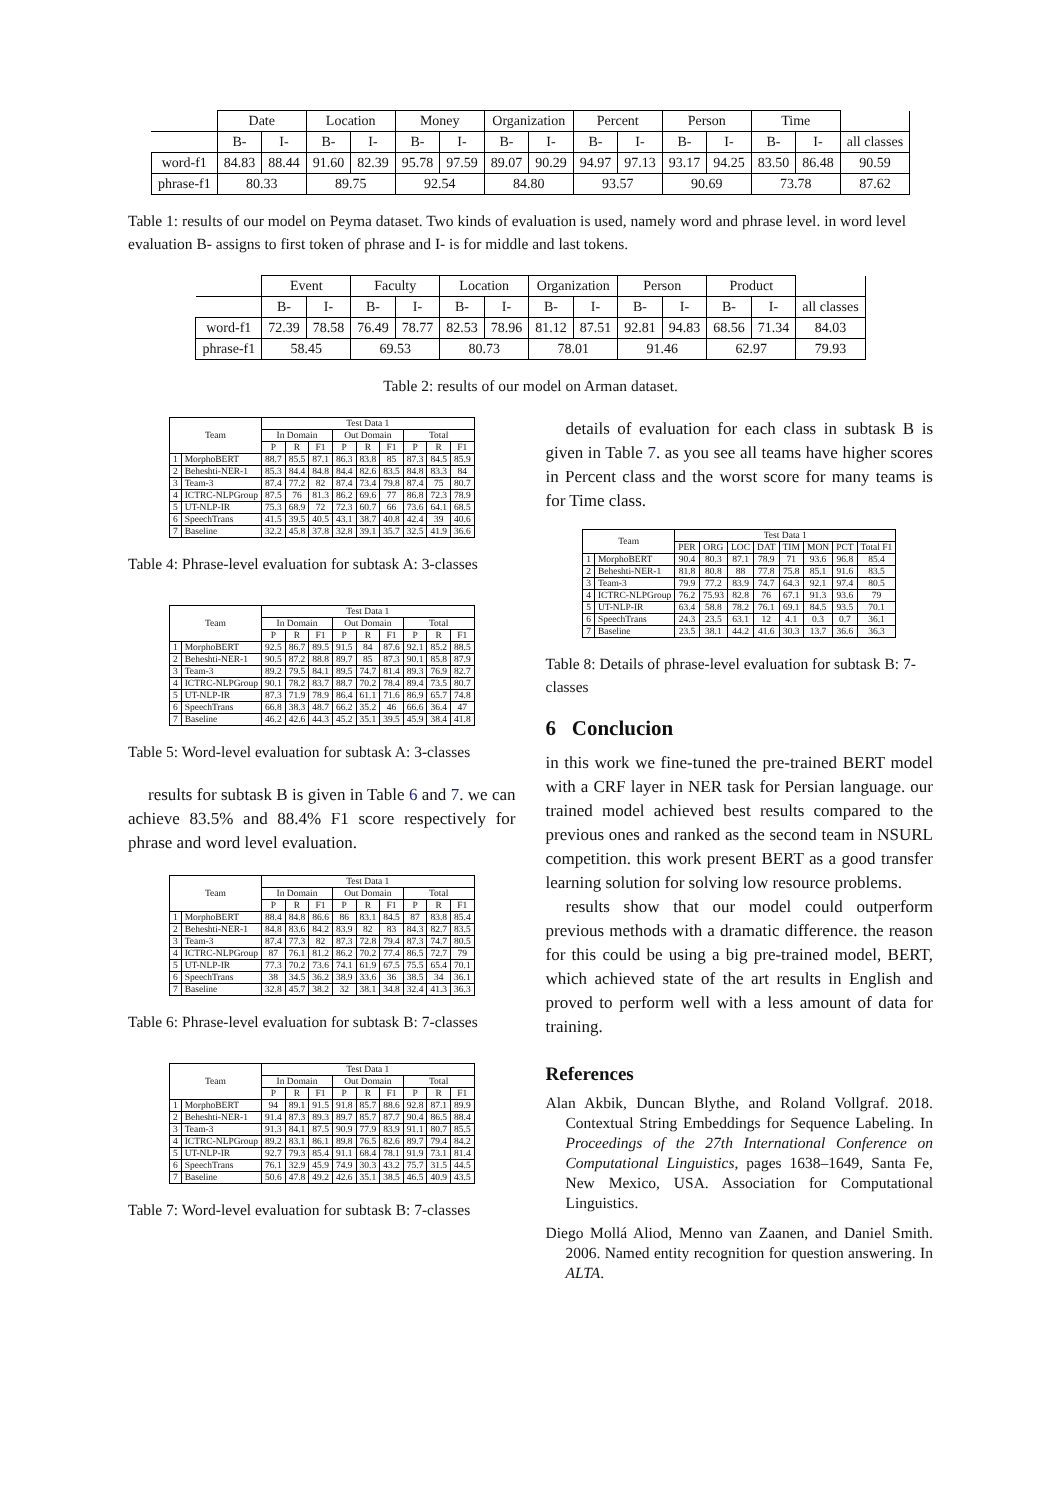| | Date | | Location | | Money | | Organization | | Percent | | Person | | Time | | |
| --- | --- | --- | --- | --- | --- | --- | --- | --- | --- | --- | --- | --- | --- | --- | --- |
| | B- | I- | B- | I- | B- | I- | B- | I- | B- | I- | B- | I- | B- | I- | all classes |
| word-f1 | 84.83 | 88.44 | 91.60 | 82.39 | 95.78 | 97.59 | 89.07 | 90.29 | 94.97 | 97.13 | 93.17 | 94.25 | 83.50 | 86.48 | 90.59 |
| phrase-f1 | 80.33 | | 89.75 | | 92.54 | | 84.80 | | 93.57 | | 90.69 | | 73.78 | | 87.62 |
Table 1: results of our model on Peyma dataset. Two kinds of evaluation is used, namely word and phrase level. in word level evaluation B- assigns to first token of phrase and I- is for middle and last tokens.
| | Event | | Faculty | | Location | | Organization | | Person | | Product | | |
| --- | --- | --- | --- | --- | --- | --- | --- | --- | --- | --- | --- | --- | --- |
| | B- | I- | B- | I- | B- | I- | B- | I- | B- | I- | B- | I- | all classes |
| word-f1 | 72.39 | 78.58 | 76.49 | 78.77 | 82.53 | 78.96 | 81.12 | 87.51 | 92.81 | 94.83 | 68.56 | 71.34 | 84.03 |
| phrase-f1 | 58.45 | | 69.53 | | 80.73 | | 78.01 | | 91.46 | | 62.97 | | 79.93 |
Table 2: results of our model on Arman dataset.
| Team | | Test Data 1 | | | | | | | | |
| --- | --- | --- | --- | --- | --- | --- | --- | --- | --- | --- |
| | | In Domain | | | Out Domain | | | Total | | |
| | | P | R | F1 | P | R | F1 | P | R | F1 |
| 1 | MorphoBERT | 88.7 | 85.5 | 87.1 | 86.3 | 83.8 | 85 | 87.3 | 84.5 | 85.9 |
| 2 | Beheshti-NER-1 | 85.3 | 84.4 | 84.8 | 84.4 | 82.6 | 83.5 | 84.8 | 83.3 | 84 |
| 3 | Team-3 | 87.4 | 77.2 | 82 | 87.4 | 73.4 | 79.8 | 87.4 | 75 | 80.7 |
| 4 | ICTRC-NLPGroup | 87.5 | 76 | 81.3 | 86.2 | 69.6 | 77 | 86.8 | 72.3 | 78.9 |
| 5 | UT-NLP-IR | 75.3 | 68.9 | 72 | 72.3 | 60.7 | 66 | 73.6 | 64.1 | 68.5 |
| 6 | SpeechTrans | 41.5 | 39.5 | 40.5 | 43.1 | 38.7 | 40.8 | 42.4 | 39 | 40.6 |
| 7 | Baseline | 32.2 | 45.8 | 37.8 | 32.8 | 39.1 | 35.7 | 32.5 | 41.9 | 36.6 |
Table 4: Phrase-level evaluation for subtask A: 3-classes
| Team | | Test Data 1 | | | | | | | | |
| --- | --- | --- | --- | --- | --- | --- | --- | --- | --- | --- |
| | | In Domain | | | Out Domain | | | Total | | |
| | | P | R | F1 | P | R | F1 | P | R | F1 |
| 1 | MorphoBERT | 92.5 | 86.7 | 89.5 | 91.5 | 84 | 87.6 | 92.1 | 85.2 | 88.5 |
| 2 | Beheshti-NER-1 | 90.5 | 87.2 | 88.8 | 89.7 | 85 | 87.3 | 90.1 | 85.8 | 87.9 |
| 3 | Team-3 | 89.2 | 79.5 | 84.1 | 89.5 | 74.7 | 81.4 | 89.3 | 76.9 | 82.7 |
| 4 | ICTRC-NLPGroup | 90.1 | 78.2 | 83.7 | 88.7 | 70.2 | 78.4 | 89.4 | 73.5 | 80.7 |
| 5 | UT-NLP-IR | 87.3 | 71.9 | 78.9 | 86.4 | 61.1 | 71.6 | 86.9 | 65.7 | 74.8 |
| 6 | SpeechTrans | 66.8 | 38.3 | 48.7 | 66.2 | 35.2 | 46 | 66.6 | 36.4 | 47 |
| 7 | Baseline | 46.2 | 42.6 | 44.3 | 45.2 | 35.1 | 39.5 | 45.9 | 38.4 | 41.8 |
Table 5: Word-level evaluation for subtask A: 3-classes
results for subtask B is given in Table 6 and 7. we can achieve 83.5% and 88.4% F1 score respectively for phrase and word level evaluation.
| Team | | Test Data 1 | | | | | | | | |
| --- | --- | --- | --- | --- | --- | --- | --- | --- | --- | --- |
| | | In Domain | | | Out Domain | | | Total | | |
| | | P | R | F1 | P | R | F1 | P | R | F1 |
| 1 | MorphoBERT | 88.4 | 84.8 | 86.6 | 86 | 83.1 | 84.5 | 87 | 83.8 | 85.4 |
| 2 | Beheshti-NER-1 | 84.8 | 83.6 | 84.2 | 83.9 | 82 | 83 | 84.3 | 82.7 | 83.5 |
| 3 | Team-3 | 87.4 | 77.3 | 82 | 87.3 | 72.8 | 79.4 | 87.3 | 74.7 | 80.5 |
| 4 | ICTRC-NLPGroup | 87 | 76.1 | 81.2 | 86.2 | 70.2 | 77.4 | 86.5 | 72.7 | 79 |
| 5 | UT-NLP-IR | 77.3 | 70.2 | 73.6 | 74.1 | 61.9 | 67.5 | 75.5 | 65.4 | 70.1 |
| 6 | SpeechTrans | 38 | 34.5 | 36.2 | 38.9 | 33.6 | 36 | 38.5 | 34 | 36.1 |
| 7 | Baseline | 32.8 | 45.7 | 38.2 | 32 | 38.1 | 34.8 | 32.4 | 41.3 | 36.3 |
Table 6: Phrase-level evaluation for subtask B: 7-classes
| Team | | Test Data 1 | | | | | | | | |
| --- | --- | --- | --- | --- | --- | --- | --- | --- | --- | --- |
| | | In Domain | | | Out Domain | | | Total | | |
| | | P | R | F1 | P | R | F1 | P | R | F1 |
| 1 | MorphoBERT | 94 | 89.1 | 91.5 | 91.8 | 85.7 | 88.6 | 92.8 | 87.1 | 89.9 |
| 2 | Beheshti-NER-1 | 91.4 | 87.3 | 89.3 | 89.7 | 85.7 | 87.7 | 90.4 | 86.5 | 88.4 |
| 3 | Team-3 | 91.3 | 84.1 | 87.5 | 90.9 | 77.9 | 83.9 | 91.1 | 80.7 | 85.5 |
| 4 | ICTRC-NLPGroup | 89.2 | 83.1 | 86.1 | 89.8 | 76.5 | 82.6 | 89.7 | 79.4 | 84.2 |
| 5 | UT-NLP-IR | 92.7 | 79.3 | 85.4 | 91.1 | 68.4 | 78.1 | 91.9 | 73.1 | 81.4 |
| 6 | SpeechTrans | 76.1 | 32.9 | 45.9 | 74.9 | 30.3 | 43.2 | 75.7 | 31.5 | 44.5 |
| 7 | Baseline | 50.6 | 47.8 | 49.2 | 42.6 | 35.1 | 38.5 | 46.5 | 40.9 | 43.5 |
Table 7: Word-level evaluation for subtask B: 7-classes
details of evaluation for each class in subtask B is given in Table 7. as you see all teams have higher scores in Percent class and the worst score for many teams is for Time class.
| Team | | Test Data 1 | | | | | | | |
| --- | --- | --- | --- | --- | --- | --- | --- | --- | --- |
| | | PER | ORG | LOC | DAT | TIM | MON | PCT | Total F1 |
| 1 | MorphoBERT | 90.4 | 80.3 | 87.1 | 78.9 | 71 | 93.6 | 96.8 | 85.4 |
| 2 | Beheshti-NER-1 | 81.8 | 80.8 | 88 | 77.8 | 75.8 | 85.1 | 91.6 | 83.5 |
| 3 | Team-3 | 79.9 | 77.2 | 83.9 | 74.7 | 64.3 | 92.1 | 97.4 | 80.5 |
| 4 | ICTRC-NLPGroup | 76.2 | 75.93 | 82.8 | 76 | 67.1 | 91.3 | 93.6 | 79 |
| 5 | UT-NLP-IR | 63.4 | 58.8 | 78.2 | 76.1 | 69.1 | 84.5 | 93.5 | 70.1 |
| 6 | SpeechTrans | 24.3 | 23.5 | 63.1 | 12 | 4.1 | 0.3 | 0.7 | 36.1 |
| 7 | Baseline | 23.5 | 38.1 | 44.2 | 41.6 | 30.3 | 13.7 | 36.6 | 36.3 |
Table 8: Details of phrase-level evaluation for subtask B: 7-classes
6 Conclucion
in this work we fine-tuned the pre-trained BERT model with a CRF layer in NER task for Persian language. our trained model achieved best results compared to the previous ones and ranked as the second team in NSURL competition. this work present BERT as a good transfer learning solution for solving low resource problems.
results show that our model could outperform previous methods with a dramatic difference. the reason for this could be using a big pre-trained model, BERT, which achieved state of the art results in English and proved to perform well with a less amount of data for training.
References
Alan Akbik, Duncan Blythe, and Roland Vollgraf. 2018. Contextual String Embeddings for Sequence Labeling. In Proceedings of the 27th International Conference on Computational Linguistics, pages 1638–1649, Santa Fe, New Mexico, USA. Association for Computational Linguistics.
Diego Mollá Aliod, Menno van Zaanen, and Daniel Smith. 2006. Named entity recognition for question answering. In ALTA.